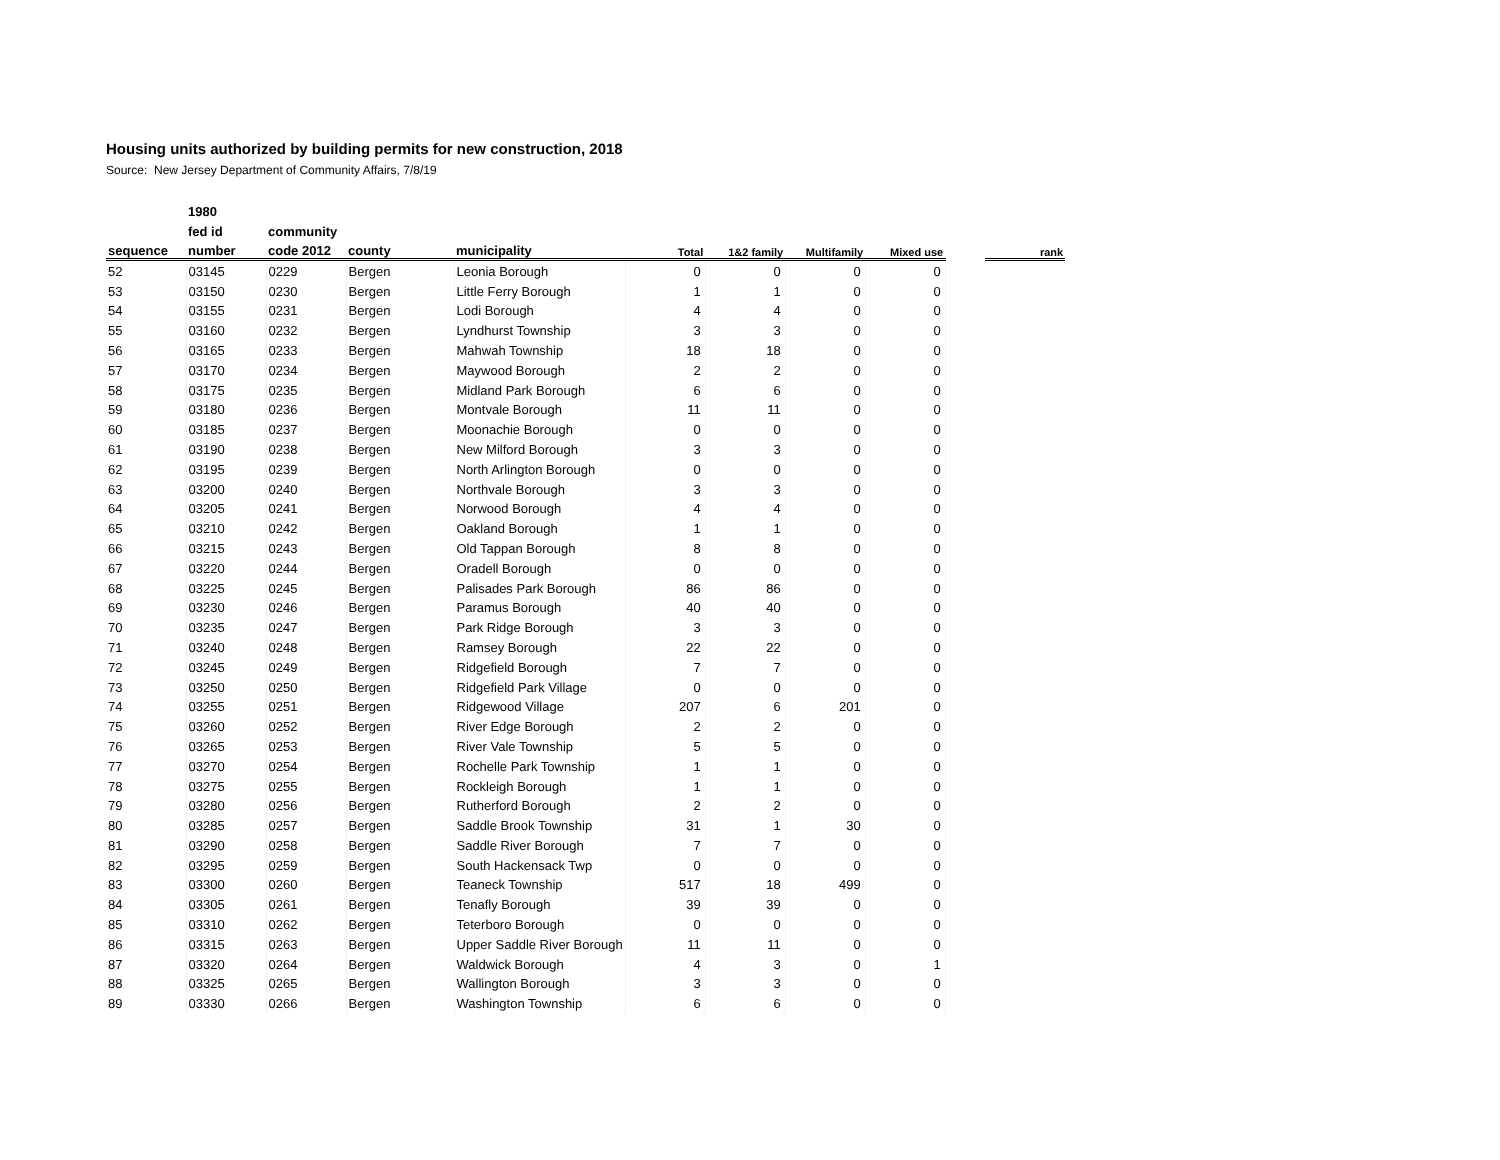Housing units authorized by building permits for new construction, 2018
Source: New Jersey Department of Community Affairs, 7/8/19
| | 1980 | | | | | | | | | |
| --- | --- | --- | --- | --- | --- | --- | --- | --- | --- | --- |
| | fed id | community | | | | | | | | |
| sequence | number | code 2012 | county | municipality | Total | 1&2 family | Multifamily | Mixed use | | rank |
| 52 | 03145 | 0229 | Bergen | Leonia Borough | 0 | 0 | 0 | 0 | | |
| 53 | 03150 | 0230 | Bergen | Little Ferry Borough | 1 | 1 | 0 | 0 | | |
| 54 | 03155 | 0231 | Bergen | Lodi Borough | 4 | 4 | 0 | 0 | | |
| 55 | 03160 | 0232 | Bergen | Lyndhurst Township | 3 | 3 | 0 | 0 | | |
| 56 | 03165 | 0233 | Bergen | Mahwah Township | 18 | 18 | 0 | 0 | | |
| 57 | 03170 | 0234 | Bergen | Maywood Borough | 2 | 2 | 0 | 0 | | |
| 58 | 03175 | 0235 | Bergen | Midland Park Borough | 6 | 6 | 0 | 0 | | |
| 59 | 03180 | 0236 | Bergen | Montvale Borough | 11 | 11 | 0 | 0 | | |
| 60 | 03185 | 0237 | Bergen | Moonachie Borough | 0 | 0 | 0 | 0 | | |
| 61 | 03190 | 0238 | Bergen | New Milford Borough | 3 | 3 | 0 | 0 | | |
| 62 | 03195 | 0239 | Bergen | North Arlington Borough | 0 | 0 | 0 | 0 | | |
| 63 | 03200 | 0240 | Bergen | Northvale Borough | 3 | 3 | 0 | 0 | | |
| 64 | 03205 | 0241 | Bergen | Norwood Borough | 4 | 4 | 0 | 0 | | |
| 65 | 03210 | 0242 | Bergen | Oakland Borough | 1 | 1 | 0 | 0 | | |
| 66 | 03215 | 0243 | Bergen | Old Tappan Borough | 8 | 8 | 0 | 0 | | |
| 67 | 03220 | 0244 | Bergen | Oradell Borough | 0 | 0 | 0 | 0 | | |
| 68 | 03225 | 0245 | Bergen | Palisades Park Borough | 86 | 86 | 0 | 0 | | |
| 69 | 03230 | 0246 | Bergen | Paramus Borough | 40 | 40 | 0 | 0 | | |
| 70 | 03235 | 0247 | Bergen | Park Ridge Borough | 3 | 3 | 0 | 0 | | |
| 71 | 03240 | 0248 | Bergen | Ramsey Borough | 22 | 22 | 0 | 0 | | |
| 72 | 03245 | 0249 | Bergen | Ridgefield Borough | 7 | 7 | 0 | 0 | | |
| 73 | 03250 | 0250 | Bergen | Ridgefield Park Village | 0 | 0 | 0 | 0 | | |
| 74 | 03255 | 0251 | Bergen | Ridgewood Village | 207 | 6 | 201 | 0 | | |
| 75 | 03260 | 0252 | Bergen | River Edge Borough | 2 | 2 | 0 | 0 | | |
| 76 | 03265 | 0253 | Bergen | River Vale Township | 5 | 5 | 0 | 0 | | |
| 77 | 03270 | 0254 | Bergen | Rochelle Park Township | 1 | 1 | 0 | 0 | | |
| 78 | 03275 | 0255 | Bergen | Rockleigh Borough | 1 | 1 | 0 | 0 | | |
| 79 | 03280 | 0256 | Bergen | Rutherford Borough | 2 | 2 | 0 | 0 | | |
| 80 | 03285 | 0257 | Bergen | Saddle Brook Township | 31 | 1 | 30 | 0 | | |
| 81 | 03290 | 0258 | Bergen | Saddle River Borough | 7 | 7 | 0 | 0 | | |
| 82 | 03295 | 0259 | Bergen | South Hackensack Twp | 0 | 0 | 0 | 0 | | |
| 83 | 03300 | 0260 | Bergen | Teaneck Township | 517 | 18 | 499 | 0 | | |
| 84 | 03305 | 0261 | Bergen | Tenafly Borough | 39 | 39 | 0 | 0 | | |
| 85 | 03310 | 0262 | Bergen | Teterboro Borough | 0 | 0 | 0 | 0 | | |
| 86 | 03315 | 0263 | Bergen | Upper Saddle River Borough | 11 | 11 | 0 | 0 | | |
| 87 | 03320 | 0264 | Bergen | Waldwick Borough | 4 | 3 | 0 | 1 | | |
| 88 | 03325 | 0265 | Bergen | Wallington Borough | 3 | 3 | 0 | 0 | | |
| 89 | 03330 | 0266 | Bergen | Washington Township | 6 | 6 | 0 | 0 | | |